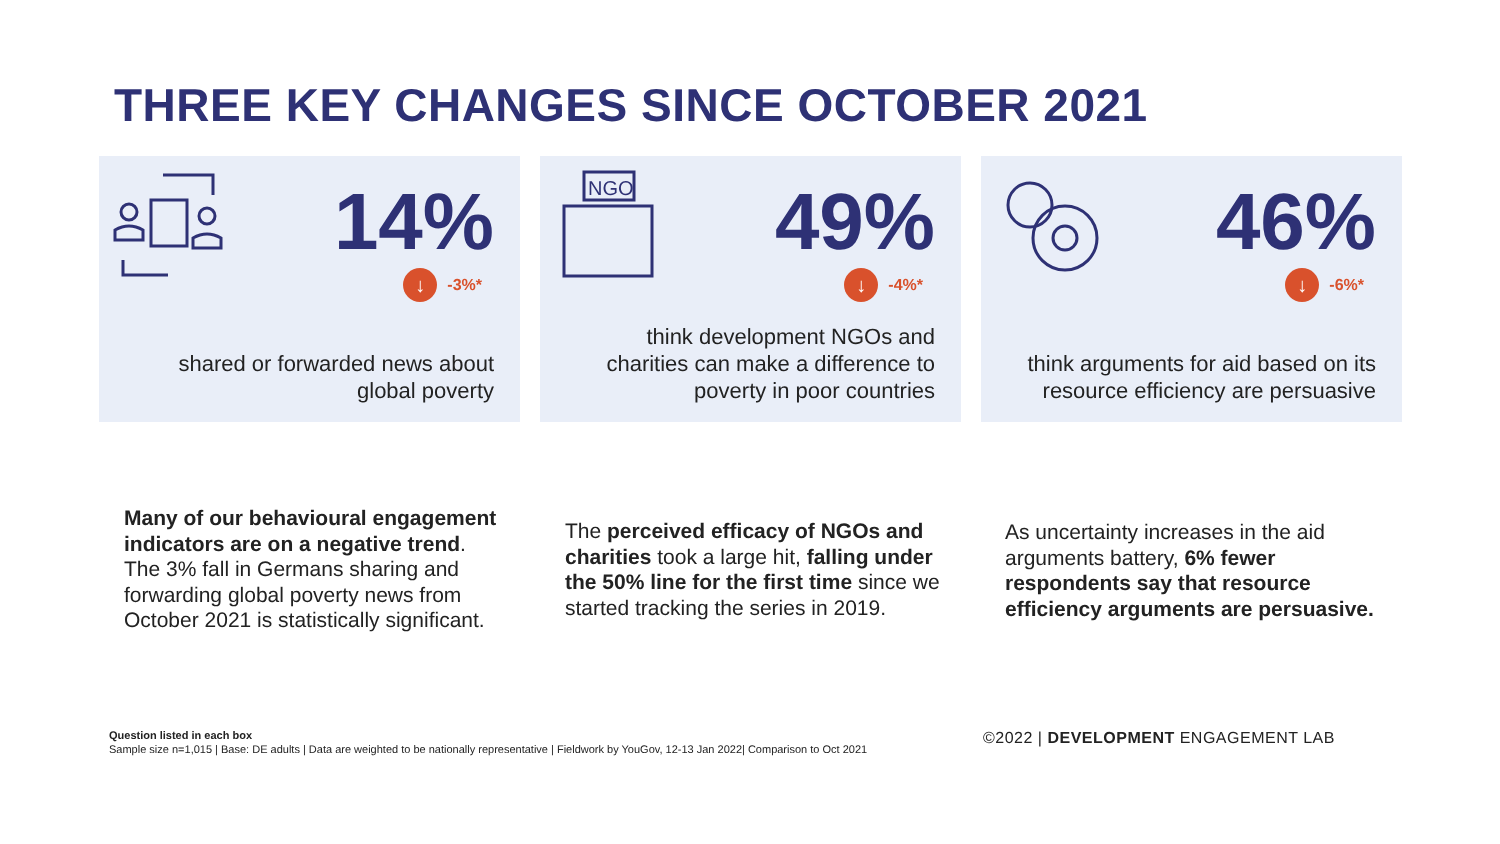THREE KEY CHANGES SINCE OCTOBER 2021
14%
↓ -3%*
shared or forwarded news about
global poverty
NGO
49%
↓ -4%*
think development NGOs and
charities can make a difference to
poverty in poor countries
46%
↓ -6%*
think arguments for aid based on its
resource efficiency are persuasive
Many of our behavioural engagement indicators are on a negative trend. The 3% fall in Germans sharing and forwarding global poverty news from October 2021 is statistically significant.
The perceived efficacy of NGOs and charities took a large hit, falling under the 50% line for the first time since we started tracking the series in 2019.
As uncertainty increases in the aid arguments battery, 6% fewer respondents say that resource efficiency arguments are persuasive.
Question listed in each box
Sample size n=1,015 | Base: DE adults | Data are weighted to be nationally representative | Fieldwork by YouGov, 12-13 Jan 2022| Comparison to Oct 2021
©2022 | DEVELOPMENT ENGAGEMENT LAB